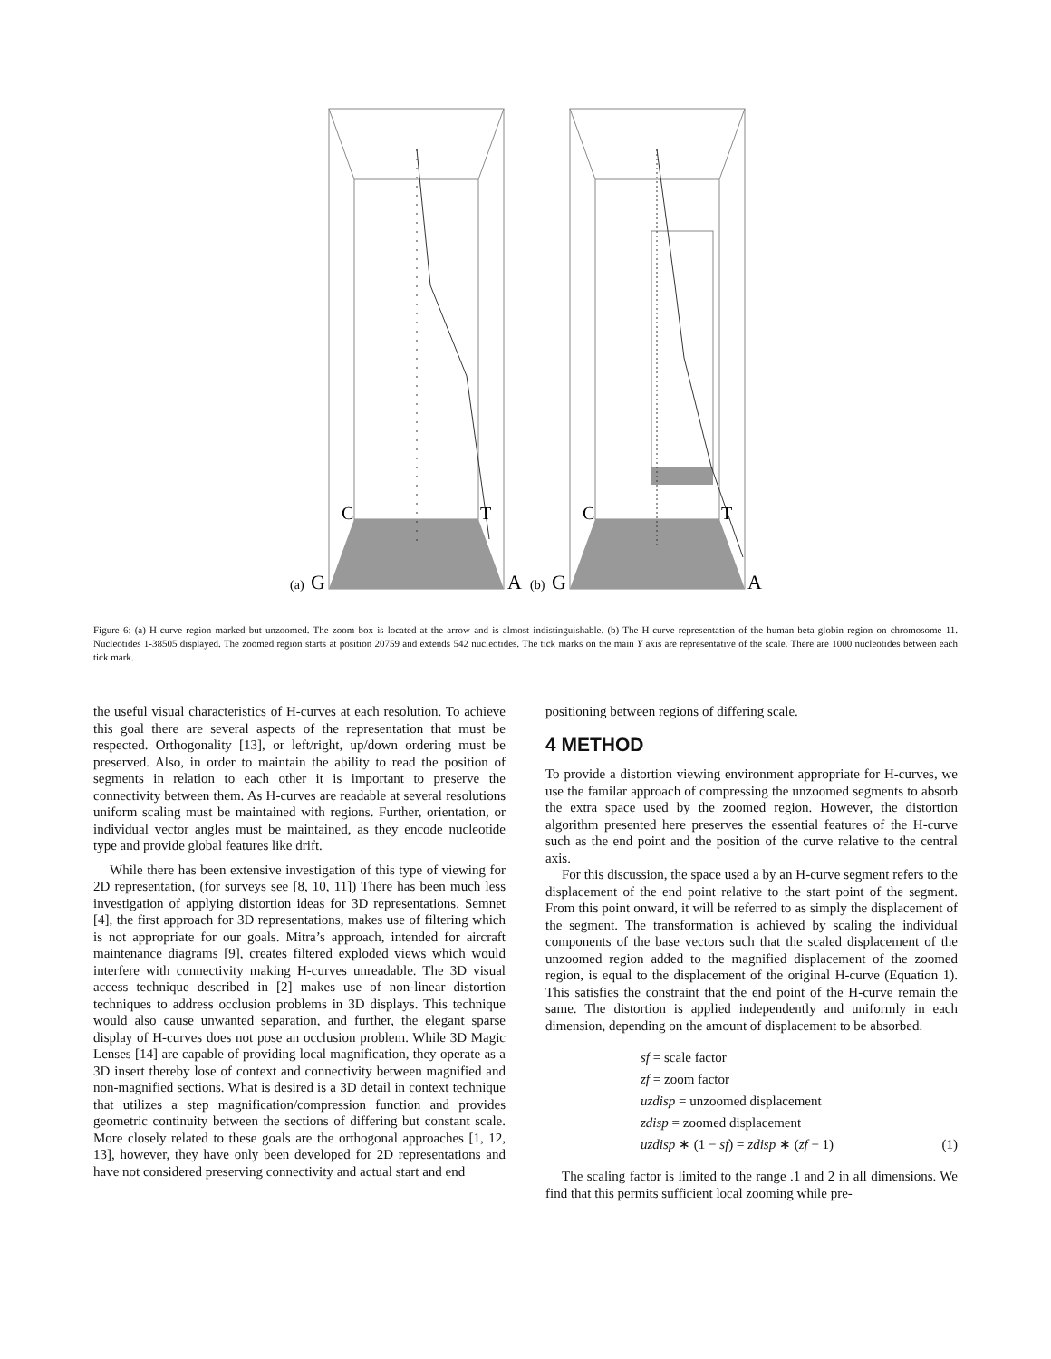(a)
(b)
G
A
G
A
C
T
C
T
Figure 6: (a) H-curve region marked but unzoomed. The zoom box is located at the arrow and is almost indistinguishable. (b) The H-curve representation of the human beta globin region on chromosome 11. Nucleotides 1-38505 displayed. The zoomed region starts at position 20759 and extends 542 nucleotides. The tick marks on the main Y axis are representative of the scale. There are 1000 nucleotides between each tick mark.
the useful visual characteristics of H-curves at each resolution. To achieve this goal there are several aspects of the representation that must be respected. Orthogonality [13], or left/right, up/down ordering must be preserved. Also, in order to maintain the ability to read the position of segments in relation to each other it is important to preserve the connectivity between them. As H-curves are readable at several resolutions uniform scaling must be maintained with regions. Further, orientation, or individual vector angles must be maintained, as they encode nucleotide type and provide global features like drift.
While there has been extensive investigation of this type of viewing for 2D representation, (for surveys see [8, 10, 11]) There has been much less investigation of applying distortion ideas for 3D representations. Semnet [4], the first approach for 3D representations, makes use of filtering which is not appropriate for our goals. Mitra’s approach, intended for aircraft maintenance diagrams [9], creates filtered exploded views which would interfere with connectivity making H-curves unreadable. The 3D visual access technique described in [2] makes use of non-linear distortion techniques to address occlusion problems in 3D displays. This technique would also cause unwanted separation, and further, the elegant sparse display of H-curves does not pose an occlusion problem. While 3D Magic Lenses [14] are capable of providing local magnification, they operate as a 3D insert thereby lose of context and connectivity between magnified and non-magnified sections. What is desired is a 3D detail in context technique that utilizes a step magnification/compression function and provides geometric continuity between the sections of differing but constant scale. More closely related to these goals are the orthogonal approaches [1, 12, 13], however, they have only been developed for 2D representations and have not considered preserving connectivity and actual start and end
positioning between regions of differing scale.
4 METHOD
To provide a distortion viewing environment appropriate for H-curves, we use the familar approach of compressing the unzoomed segments to absorb the extra space used by the zoomed region. However, the distortion algorithm presented here preserves the essential features of the H-curve such as the end point and the position of the curve relative to the central axis.
For this discussion, the space used a by an H-curve segment refers to the displacement of the end point relative to the start point of the segment. From this point onward, it will be referred to as simply the displacement of the segment. The transformation is achieved by scaling the individual components of the base vectors such that the scaled displacement of the unzoomed region added to the magnified displacement of the zoomed region, is equal to the displacement of the original H-curve (Equation 1). This satisfies the constraint that the end point of the H-curve remain the same. The distortion is applied independently and uniformly in each dimension, depending on the amount of displacement to be absorbed.
sf = scale factor
zf = zoom factor
uzdisp = unzoomed displacement
zdisp = zoomed displacement
uzdisp ∗ (1 − sf) = zdisp ∗ (zf − 1) (1)
The scaling factor is limited to the range .1 and 2 in all dimensions. We find that this permits sufficient local zooming while pre-